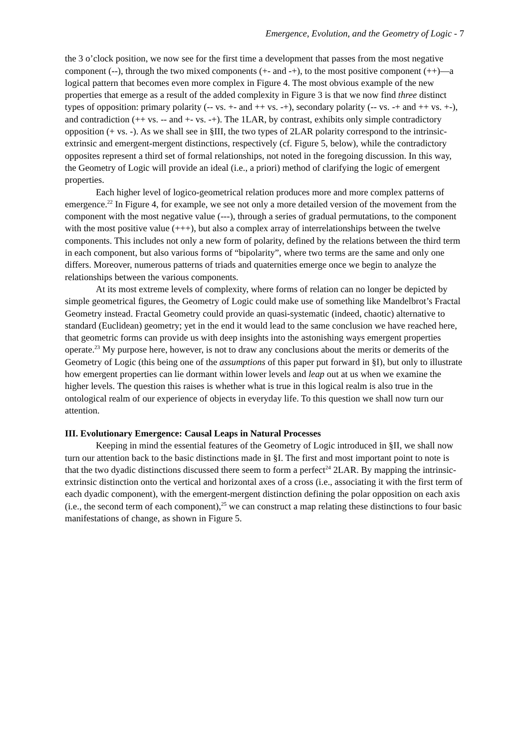Emergence, Evolution, and the Geometry of Logic - 7
the 3 o’clock position, we now see for the first time a development that passes from the most negative component (--), through the two mixed components (+- and -+), to the most positive component (++)—a logical pattern that becomes even more complex in Figure 4. The most obvious example of the new properties that emerge as a result of the added complexity in Figure 3 is that we now find three distinct types of opposition: primary polarity (-- vs. +- and ++ vs. -+), secondary polarity (-- vs. -+ and ++ vs. +-), and contradiction (++ vs. -- and +- vs. -+). The 1LAR, by contrast, exhibits only simple contradictory opposition (+ vs. -). As we shall see in §III, the two types of 2LAR polarity correspond to the intrinsic-extrinsic and emergent-mergent distinctions, respectively (cf. Figure 5, below), while the contradictory opposites represent a third set of formal relationships, not noted in the foregoing discussion. In this way, the Geometry of Logic will provide an ideal (i.e., a priori) method of clarifying the logic of emergent properties.
Each higher level of logico-geometrical relation produces more and more complex patterns of emergence.<sup>22</sup> In Figure 4, for example, we see not only a more detailed version of the movement from the component with the most negative value (---), through a series of gradual permutations, to the component with the most positive value (+++), but also a complex array of interrelationships between the twelve components. This includes not only a new form of polarity, defined by the relations between the third term in each component, but also various forms of “bipolarity”, where two terms are the same and only one differs. Moreover, numerous patterns of triads and quaternities emerge once we begin to analyze the relationships between the various components.
At its most extreme levels of complexity, where forms of relation can no longer be depicted by simple geometrical figures, the Geometry of Logic could make use of something like Mandelbrot’s Fractal Geometry instead. Fractal Geometry could provide an quasi-systematic (indeed, chaotic) alternative to standard (Euclidean) geometry; yet in the end it would lead to the same conclusion we have reached here, that geometric forms can provide us with deep insights into the astonishing ways emergent properties operate.<sup>23</sup> My purpose here, however, is not to draw any conclusions about the merits or demerits of the Geometry of Logic (this being one of the assumptions of this paper put forward in §I), but only to illustrate how emergent properties can lie dormant within lower levels and leap out at us when we examine the higher levels. The question this raises is whether what is true in this logical realm is also true in the ontological realm of our experience of objects in everyday life. To this question we shall now turn our attention.
III. Evolutionary Emergence: Causal Leaps in Natural Processes
Keeping in mind the essential features of the Geometry of Logic introduced in §II, we shall now turn our attention back to the basic distinctions made in §I. The first and most important point to note is that the two dyadic distinctions discussed there seem to form a perfect<sup>24</sup> 2LAR. By mapping the intrinsic-extrinsic distinction onto the vertical and horizontal axes of a cross (i.e., associating it with the first term of each dyadic component), with the emergent-mergent distinction defining the polar opposition on each axis (i.e., the second term of each component),<sup>25</sup> we can construct a map relating these distinctions to four basic manifestations of change, as shown in Figure 5.